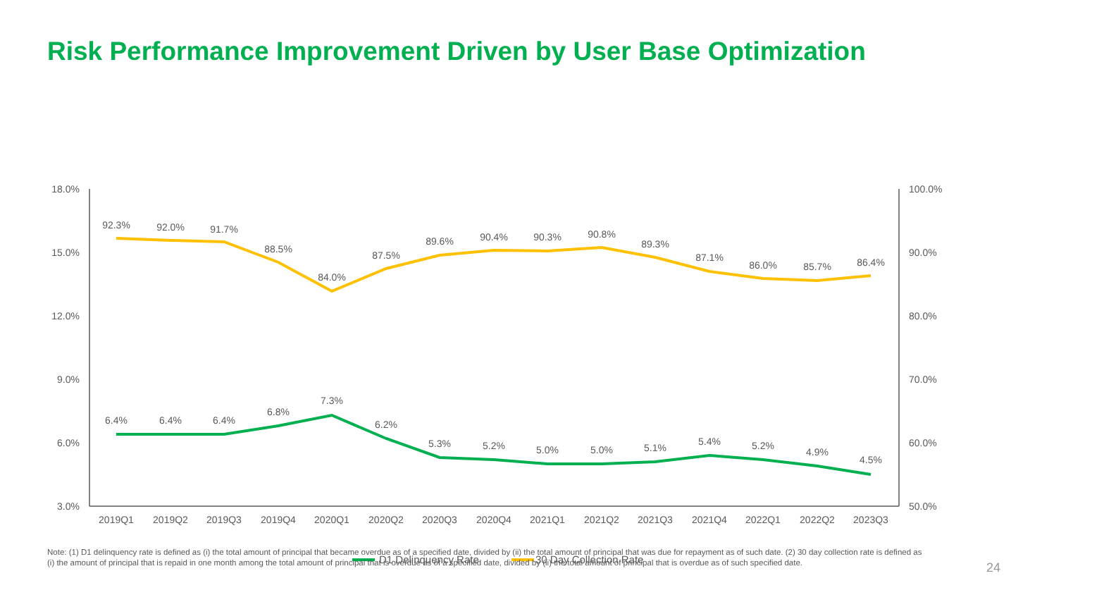Risk Performance Improvement Driven by User Base Optimization
18.0%
15.0%
12.0%
9.0%
6.0%
3.0%
100.0%
90.0%
80.0%
70.0%
60.0%
50.0%
2019Q1
2019Q2
2019Q3
2019Q4
2020Q1
2020Q2
2020Q3
2020Q4
2021Q1
2021Q2
2021Q3
2021Q4
2022Q1
2022Q2
2023Q3
92.3%
92.0%
91.7%
88.5%
84.0%
87.5%
89.6%
90.4%
90.3%
90.8%
89.3%
87.1%
86.0%
85.7%
86.4%
6.4%
6.4%
6.4%
6.8%
7.3%
6.2%
5.3%
5.2%
5.0%
5.0%
5.1%
5.4%
5.2%
4.9%
4.5%
D1 Delinquency Rate
30 Day Collection Rate
Note: (1) D1 delinquency rate is defined as (i) the total amount of principal that became overdue as of a specified date, divided by (ii) the total amount of principal that was due for repayment as of such date. (2) 30 day collection rate is defined as (i) the amount of principal that is repaid in one month among the total amount of principal that is overdue as of a specified date, divided by (ii) the total amount of principal that is overdue as of such specified date.
24